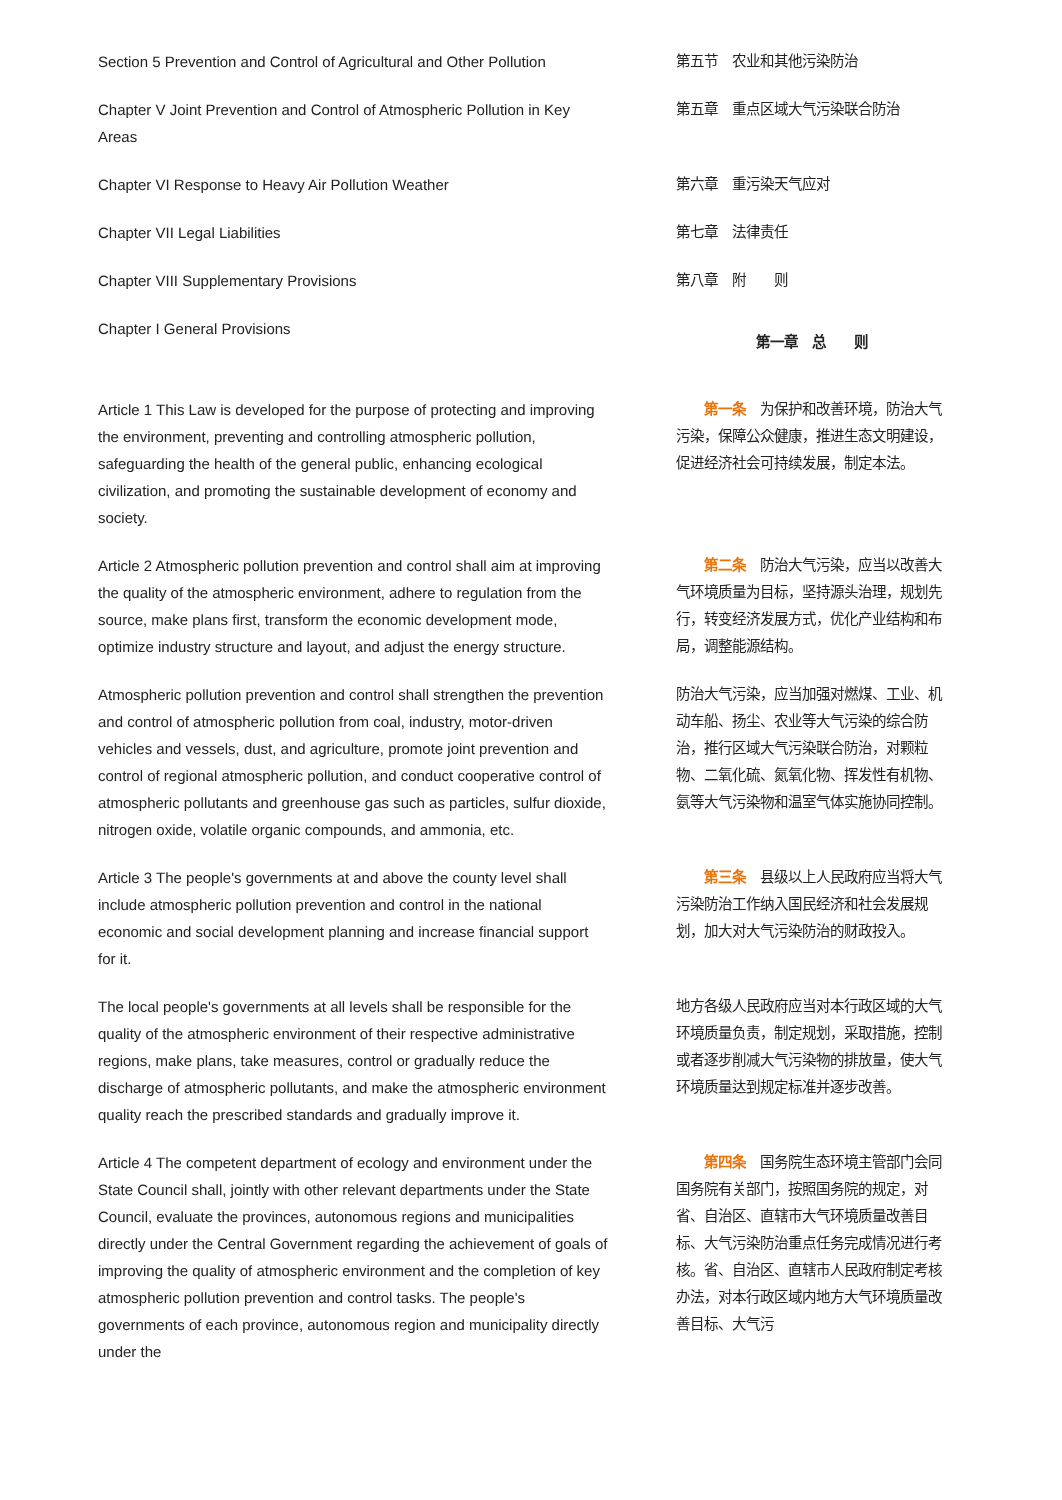Section 5 Prevention and Control of Agricultural and Other Pollution
第五节　农业和其他污染防治
Chapter V Joint Prevention and Control of Atmospheric Pollution in Key Areas
第五章　重点区域大气污染联合防治
Chapter VI Response to Heavy Air Pollution Weather 第六章　重污染天气应对
Chapter VII Legal Liabilities 第七章　法律责任
Chapter VIII Supplementary Provisions 第八章　附　　则
Chapter I General Provisions
第一章　总　　则
Article 1 This Law is developed for the purpose of protecting and improving the environment, preventing and controlling atmospheric pollution, safeguarding the health of the general public, enhancing ecological civilization, and promoting the sustainable development of economy and society.
　　第一条　为保护和改善环境，防治大气污染，保障公众健康，推进生态文明建设，促进经济社会可持续发展，制定本法。
Article 2 Atmospheric pollution prevention and control shall aim at improving the quality of the atmospheric environment, adhere to regulation from the source, make plans first, transform the economic development mode, optimize industry structure and layout, and adjust the energy structure.
　　第二条　防治大气污染，应当以改善大气环境质量为目标，坚持源头治理，规划先行，转变经济发展方式，优化产业结构和布局，调整能源结构。
Atmospheric pollution prevention and control shall strengthen the prevention and control of atmospheric pollution from coal, industry, motor-driven vehicles and vessels, dust, and agriculture, promote joint prevention and control of regional atmospheric pollution, and conduct cooperative control of atmospheric pollutants and greenhouse gas such as particles, sulfur dioxide, nitrogen oxide, volatile organic compounds, and ammonia, etc.
防治大气污染，应当加强对燃煤、工业、机动车船、扬尘、农业等大气污染的综合防治，推行区域大气污染联合防治，对颗粒物、二氧化硫、氮氧化物、挥发性有机物、氨等大气污染物和温室气体实施协同控制。
Article 3 The people's governments at and above the county level shall include atmospheric pollution prevention and control in the national economic and social development planning and increase financial support for it.
　　第三条　县级以上人民政府应当将大气污染防治工作纳入国民经济和社会发展规划，加大对大气污染防治的财政投入。
The local people's governments at all levels shall be responsible for the quality of the atmospheric environment of their respective administrative regions, make plans, take measures, control or gradually reduce the discharge of atmospheric pollutants, and make the atmospheric environment quality reach the prescribed standards and gradually improve it.
地方各级人民政府应当对本行政区域的大气环境质量负责，制定规划，采取措施，控制或者逐步削减大气污染物的排放量，使大气环境质量达到规定标准并逐步改善。
Article 4 The competent department of ecology and environment under the State Council shall, jointly with other relevant departments under the State Council, evaluate the provinces, autonomous regions and municipalities directly under the Central Government regarding the achievement of goals of improving the quality of atmospheric environment and the completion of key atmospheric pollution prevention and control tasks. The people's governments of each province, autonomous region and municipality directly under the
　　第四条　国务院生态环境主管部门会同国务院有关部门，按照国务院的规定，对省、自治区、直辖市大气环境质量改善目标、大气污染防治重点任务完成情况进行考核。省、自治区、直辖市人民政府制定考核办法，对本行政区域内地方大气环境质量改善目标、大气污